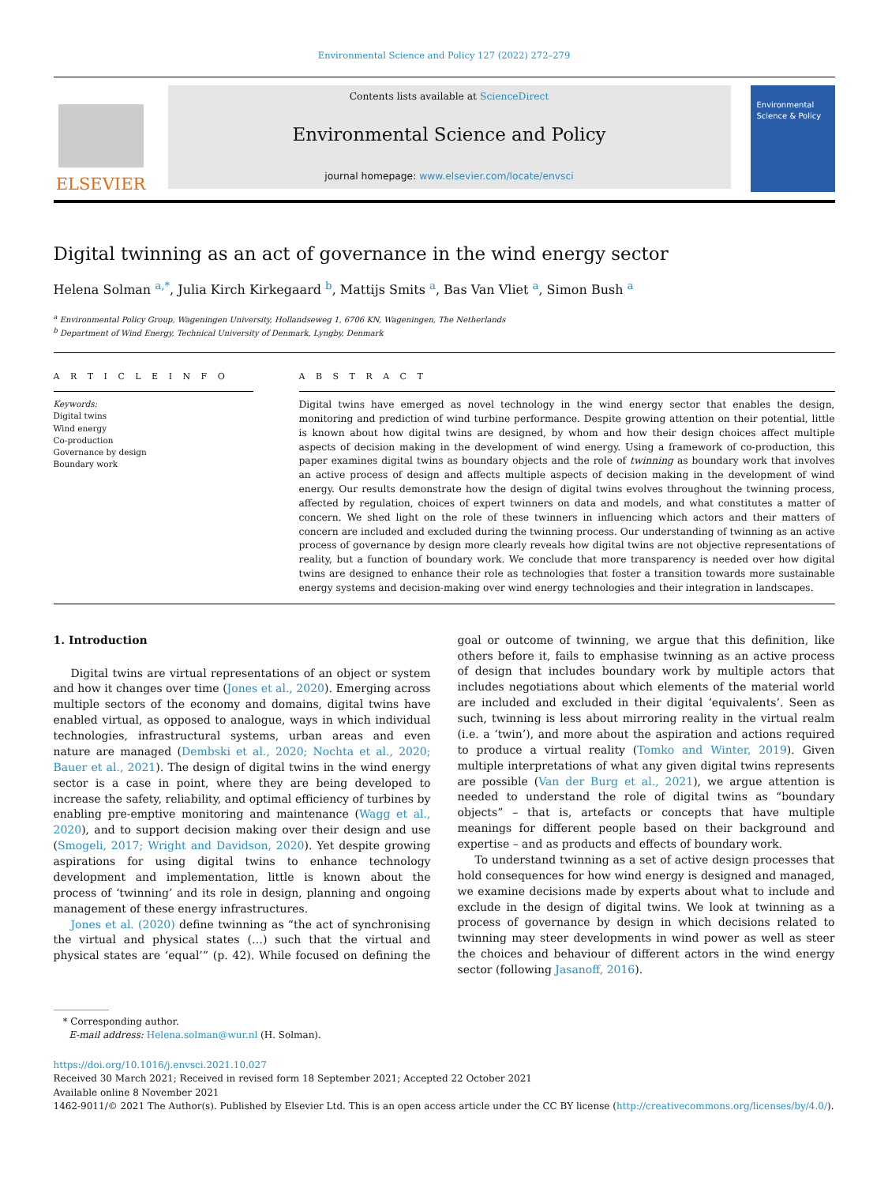Environmental Science and Policy 127 (2022) 272–279
ELSEVIER
Contents lists available at ScienceDirect
Environmental Science and Policy
journal homepage: www.elsevier.com/locate/envsci
Environmental Science & Policy
Digital twinning as an act of governance in the wind energy sector
Helena Solman <sup>a,*</sup>, Julia Kirch Kirkegaard <sup>b</sup>, Mattijs Smits <sup>a</sup>, Bas Van Vliet <sup>a</sup>, Simon Bush <sup>a</sup>
<sup>a</sup> Environmental Policy Group, Wageningen University, Hollandseweg 1, 6706 KN, Wageningen, The Netherlands
<sup>b</sup> Department of Wind Energy, Technical University of Denmark, Lyngby, Denmark
A R T I C L E I N F O
Keywords:
Digital twins
Wind energy
Co-production
Governance by design
Boundary work
A B S T R A C T
Digital twins have emerged as novel technology in the wind energy sector that enables the design, monitoring and prediction of wind turbine performance. Despite growing attention on their potential, little is known about how digital twins are designed, by whom and how their design choices affect multiple aspects of decision making in the development of wind energy. Using a framework of co-production, this paper examines digital twins as boundary objects and the role of twinning as boundary work that involves an active process of design and affects multiple aspects of decision making in the development of wind energy. Our results demonstrate how the design of digital twins evolves throughout the twinning process, affected by regulation, choices of expert twinners on data and models, and what constitutes a matter of concern. We shed light on the role of these twinners in influencing which actors and their matters of concern are included and excluded during the twinning process. Our understanding of twinning as an active process of governance by design more clearly reveals how digital twins are not objective representations of reality, but a function of boundary work. We conclude that more transparency is needed over how digital twins are designed to enhance their role as technologies that foster a transition towards more sustainable energy systems and decision-making over wind energy technologies and their integration in landscapes.
1. Introduction
Digital twins are virtual representations of an object or system and how it changes over time (Jones et al., 2020). Emerging across multiple sectors of the economy and domains, digital twins have enabled virtual, as opposed to analogue, ways in which individual technologies, infrastructural systems, urban areas and even nature are managed (Dembski et al., 2020; Nochta et al., 2020; Bauer et al., 2021). The design of digital twins in the wind energy sector is a case in point, where they are being developed to increase the safety, reliability, and optimal efficiency of turbines by enabling pre-emptive monitoring and maintenance (Wagg et al., 2020), and to support decision making over their design and use (Smogeli, 2017; Wright and Davidson, 2020). Yet despite growing aspirations for using digital twins to enhance technology development and implementation, little is known about the process of ‘twinning’ and its role in design, planning and ongoing management of these energy infrastructures.
Jones et al. (2020) define twinning as “the act of synchronising the virtual and physical states (…) such that the virtual and physical states are ‘equal’” (p. 42). While focused on defining the goal or outcome of twinning, we argue that this definition, like others before it, fails to emphasise twinning as an active process of design that includes boundary work by multiple actors that includes negotiations about which elements of the material world are included and excluded in their digital ‘equivalents’. Seen as such, twinning is less about mirroring reality in the virtual realm (i.e. a ‘twin’), and more about the aspiration and actions required to produce a virtual reality (Tomko and Winter, 2019). Given multiple interpretations of what any given digital twins represents are possible (Van der Burg et al., 2021), we argue attention is needed to understand the role of digital twins as “boundary objects” – that is, artefacts or concepts that have multiple meanings for different people based on their background and expertise – and as products and effects of boundary work.
To understand twinning as a set of active design processes that hold consequences for how wind energy is designed and managed, we examine decisions made by experts about what to include and exclude in the design of digital twins. We look at twinning as a process of governance by design in which decisions related to twinning may steer developments in wind power as well as steer the choices and behaviour of different actors in the wind energy sector (following Jasanoff, 2016).
* Corresponding author.
E-mail address: Helena.solman@wur.nl (H. Solman).
https://doi.org/10.1016/j.envsci.2021.10.027
Received 30 March 2021; Received in revised form 18 September 2021; Accepted 22 October 2021
Available online 8 November 2021
1462-9011/© 2021 The Author(s). Published by Elsevier Ltd. This is an open access article under the CC BY license (http://creativecommons.org/licenses/by/4.0/).